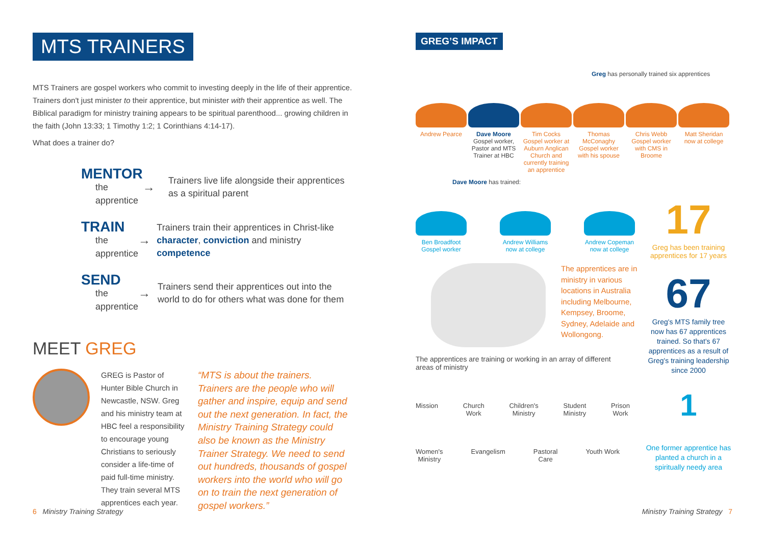MTS TRAINERS
MTS Trainers are gospel workers who commit to investing deeply in the life of their apprentice. Trainers don't just minister to their apprentice, but minister with their apprentice as well. The Biblical paradigm for ministry training appears to be spiritual parenthood... growing children in the faith (John 13:33; 1 Timothy 1:2; 1 Corinthians 4:14-17).
What does a trainer do?
MENTOR
the apprentice
→
Trainers live life alongside their apprentices as a spiritual parent
TRAIN
the apprentice
→
Trainers train their apprentices in Christ-like character, conviction and ministry competence
SEND
the apprentice
→
Trainers send their apprentices out into the world to do for others what was done for them
MEET GREG
GREG is Pastor of Hunter Bible Church in Newcastle, NSW. Greg and his ministry team at HBC feel a responsibility to encourage young Christians to seriously consider a life-time of paid full-time ministry. They train several MTS apprentices each year.
“MTS is about the trainers. Trainers are the people who will gather and inspire, equip and send out the next generation. In fact, the Ministry Training Strategy could also be known as the Ministry Trainer Strategy. We need to send out hundreds, thousands of gospel workers into the world who will go on to train the next generation of gospel workers.”
GREG’S IMPACT
Greg has personally trained six apprentices
Andrew Pearce Dave Moore
Gospel worker, Pastor and MTS Trainer at HBC
Tim Cocks
Gospel worker at Auburn Anglican Church and currently training an apprentice
Thomas McConaghy
Gospel worker with his spouse
Chris Webb
Gospel worker with CMS in Broome
Matt Sheridan
now at college
Dave Moore has trained:
Ben Broadfoot
Gospel worker
Andrew Williams
now at college
Andrew Copeman
now at college
The apprentices are in ministry in various locations in Australia including Melbourne, Kempsey, Broome, Sydney, Adelaide and Wollongong.
The apprentices are training or working in an array of different areas of ministry
Mission Church
Work Children's
Ministry Student
Ministry Prison
Work
Women's
Ministry Evangelism Pastoral
Care Youth Work
17
Greg has been training apprentices for 17 years
67
Greg's MTS family tree now has 67 apprentices trained. So that's 67 apprentices as a result of Greg's training leadership since 2000
1
One former apprentice has planted a church in a spiritually needy area
6 Ministry Training Strategy Ministry Training Strategy 7